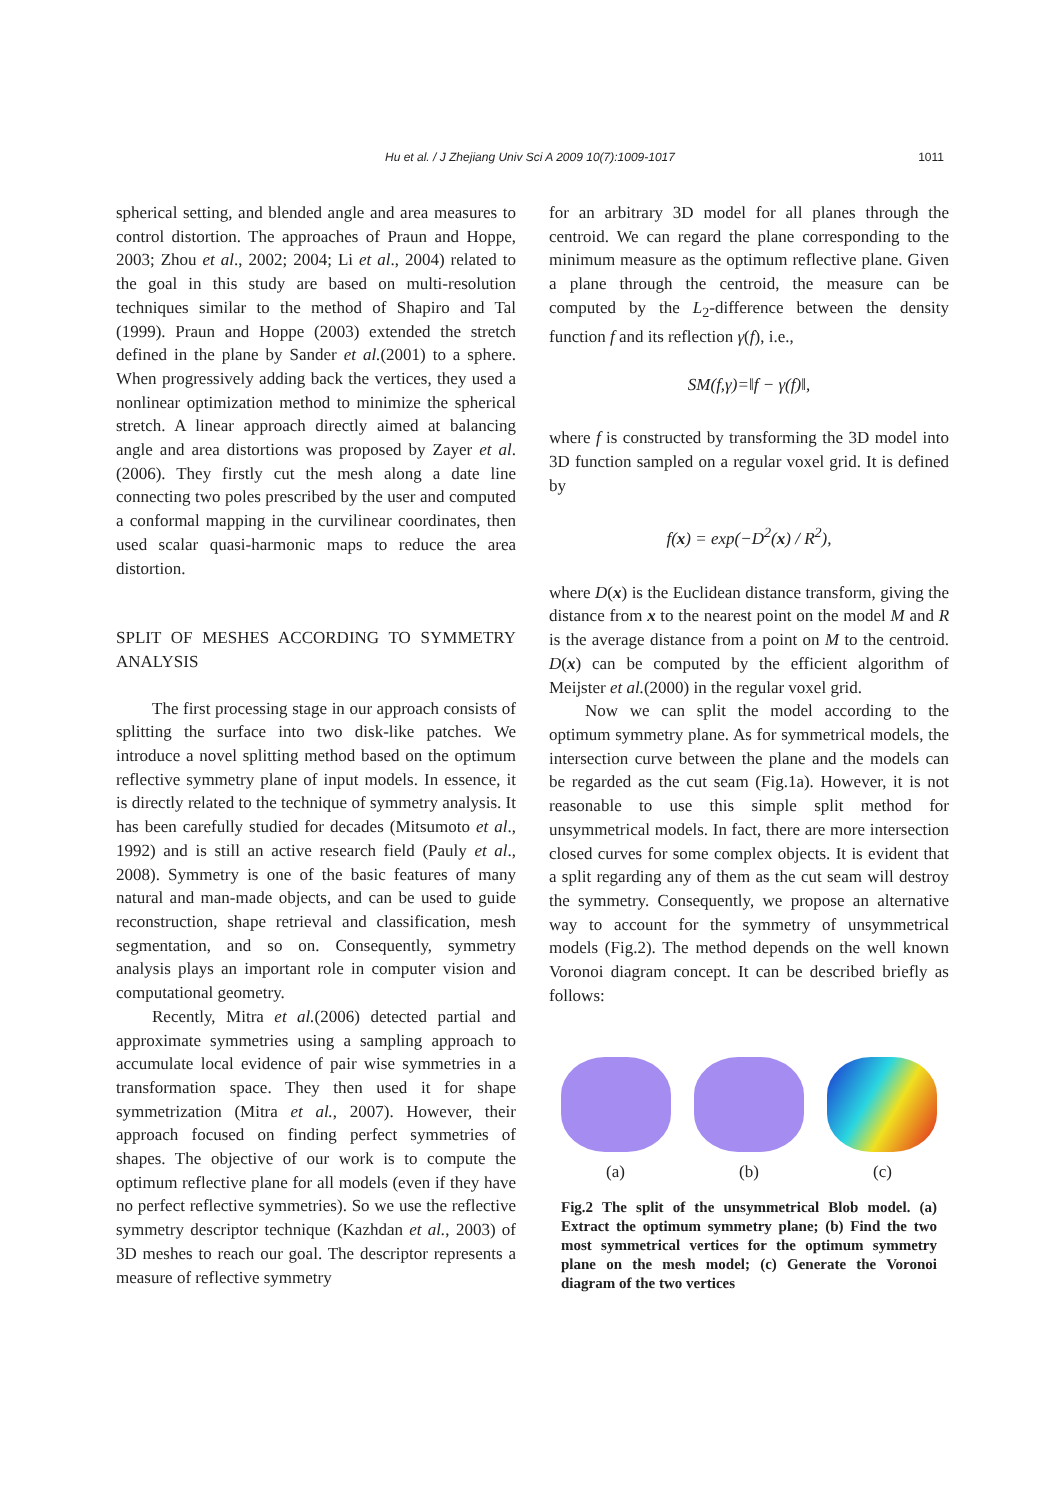Hu et al. / J Zhejiang Univ Sci A 2009 10(7):1009-1017
1011
spherical setting, and blended angle and area measures to control distortion. The approaches of Praun and Hoppe, 2003; Zhou et al., 2002; 2004; Li et al., 2004) related to the goal in this study are based on multi-resolution techniques similar to the method of Shapiro and Tal (1999). Praun and Hoppe (2003) extended the stretch defined in the plane by Sander et al.(2001) to a sphere. When progressively adding back the vertices, they used a nonlinear optimization method to minimize the spherical stretch. A linear approach directly aimed at balancing angle and area distortions was proposed by Zayer et al.(2006). They firstly cut the mesh along a date line connecting two poles prescribed by the user and computed a conformal mapping in the curvilinear coordinates, then used scalar quasi-harmonic maps to reduce the area distortion.
SPLIT OF MESHES ACCORDING TO SYMMETRY ANALYSIS
The first processing stage in our approach consists of splitting the surface into two disk-like patches. We introduce a novel splitting method based on the optimum reflective symmetry plane of input models. In essence, it is directly related to the technique of symmetry analysis. It has been carefully studied for decades (Mitsumoto et al., 1992) and is still an active research field (Pauly et al., 2008). Symmetry is one of the basic features of many natural and man-made objects, and can be used to guide reconstruction, shape retrieval and classification, mesh segmentation, and so on. Consequently, symmetry analysis plays an important role in computer vision and computational geometry.
Recently, Mitra et al.(2006) detected partial and approximate symmetries using a sampling approach to accumulate local evidence of pair wise symmetries in a transformation space. They then used it for shape symmetrization (Mitra et al., 2007). However, their approach focused on finding perfect symmetries of shapes. The objective of our work is to compute the optimum reflective plane for all models (even if they have no perfect reflective symmetries). So we use the reflective symmetry descriptor technique (Kazhdan et al., 2003) of 3D meshes to reach our goal. The descriptor represents a measure of reflective symmetry
for an arbitrary 3D model for all planes through the centroid. We can regard the plane corresponding to the minimum measure as the optimum reflective plane. Given a plane through the centroid, the measure can be computed by the L<sub>2</sub>-difference between the density function f and its reflection γ(f), i.e.,
SM(f,γ)=‖f − γ(f)‖,
where f is constructed by transforming the 3D model into 3D function sampled on a regular voxel grid. It is defined by
f(x) = exp(−D<sup>2</sup>(x) / R<sup>2</sup>),
where D(x) is the Euclidean distance transform, giving the distance from x to the nearest point on the model M and R is the average distance from a point on M to the centroid. D(x) can be computed by the efficient algorithm of Meijster et al.(2000) in the regular voxel grid.
Now we can split the model according to the optimum symmetry plane. As for symmetrical models, the intersection curve between the plane and the models can be regarded as the cut seam (Fig.1a). However, it is not reasonable to use this simple split method for unsymmetrical models. In fact, there are more intersection closed curves for some complex objects. It is evident that a split regarding any of them as the cut seam will destroy the symmetry. Consequently, we propose an alternative way to account for the symmetry of unsymmetrical models (Fig.2). The method depends on the well known Voronoi diagram concept. It can be described briefly as follows:
(a) (b) (c)
Fig.2 The split of the unsymmetrical Blob model. (a) Extract the optimum symmetry plane; (b) Find the two most symmetrical vertices for the optimum symmetry plane on the mesh model; (c) Generate the Voronoi diagram of the two vertices